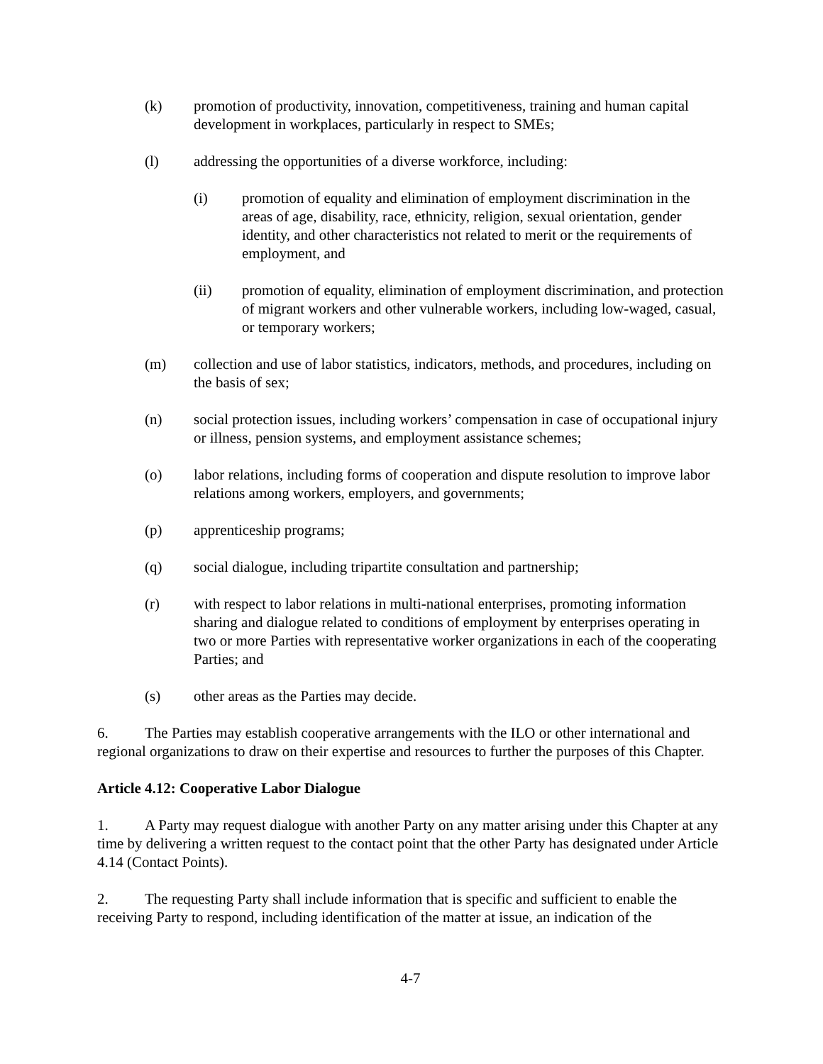(k) promotion of productivity, innovation, competitiveness, training and human capital development in workplaces, particularly in respect to SMEs;
(l) addressing the opportunities of a diverse workforce, including:
(i) promotion of equality and elimination of employment discrimination in the areas of age, disability, race, ethnicity, religion, sexual orientation, gender identity, and other characteristics not related to merit or the requirements of employment, and
(ii) promotion of equality, elimination of employment discrimination, and protection of migrant workers and other vulnerable workers, including low-waged, casual, or temporary workers;
(m) collection and use of labor statistics, indicators, methods, and procedures, including on the basis of sex;
(n) social protection issues, including workers’ compensation in case of occupational injury or illness, pension systems, and employment assistance schemes;
(o) labor relations, including forms of cooperation and dispute resolution to improve labor relations among workers, employers, and governments;
(p) apprenticeship programs;
(q) social dialogue, including tripartite consultation and partnership;
(r) with respect to labor relations in multi-national enterprises, promoting information sharing and dialogue related to conditions of employment by enterprises operating in two or more Parties with representative worker organizations in each of the cooperating Parties; and
(s) other areas as the Parties may decide.
6. The Parties may establish cooperative arrangements with the ILO or other international and regional organizations to draw on their expertise and resources to further the purposes of this Chapter.
Article 4.12: Cooperative Labor Dialogue
1. A Party may request dialogue with another Party on any matter arising under this Chapter at any time by delivering a written request to the contact point that the other Party has designated under Article 4.14 (Contact Points).
2. The requesting Party shall include information that is specific and sufficient to enable the receiving Party to respond, including identification of the matter at issue, an indication of the
4-7